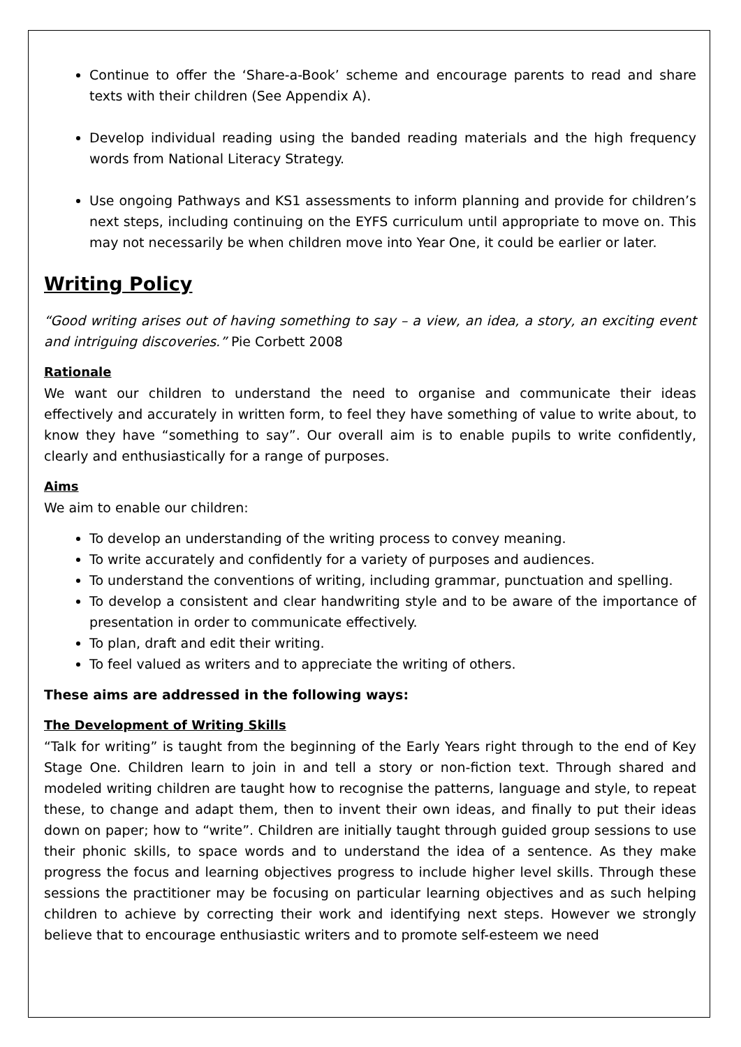Continue to offer the ‘Share-a-Book’ scheme and encourage parents to read and share texts with their children (See Appendix A).
Develop individual reading using the banded reading materials and the high frequency words from National Literacy Strategy.
Use ongoing Pathways and KS1 assessments to inform planning and provide for children’s next steps, including continuing on the EYFS curriculum until appropriate to move on. This may not necessarily be when children move into Year One, it could be earlier or later.
Writing Policy
“Good writing arises out of having something to say – a view, an idea, a story, an exciting event and intriguing discoveries.” Pie Corbett 2008
Rationale
We want our children to understand the need to organise and communicate their ideas effectively and accurately in written form, to feel they have something of value to write about, to know they have “something to say”. Our overall aim is to enable pupils to write confidently, clearly and enthusiastically for a range of purposes.
Aims
We aim to enable our children:
To develop an understanding of the writing process to convey meaning.
To write accurately and confidently for a variety of purposes and audiences.
To understand the conventions of writing, including grammar, punctuation and spelling.
To develop a consistent and clear handwriting style and to be aware of the importance of presentation in order to communicate effectively.
To plan, draft and edit their writing.
To feel valued as writers and to appreciate the writing of others.
These aims are addressed in the following ways:
The Development of Writing Skills
“Talk for writing” is taught from the beginning of the Early Years right through to the end of Key Stage One. Children learn to join in and tell a story or non-fiction text. Through shared and modeled writing children are taught how to recognise the patterns, language and style, to repeat these, to change and adapt them, then to invent their own ideas, and finally to put their ideas down on paper; how to “write”. Children are initially taught through guided group sessions to use their phonic skills, to space words and to understand the idea of a sentence. As they make progress the focus and learning objectives progress to include higher level skills. Through these sessions the practitioner may be focusing on particular learning objectives and as such helping children to achieve by correcting their work and identifying next steps. However we strongly believe that to encourage enthusiastic writers and to promote self-esteem we need